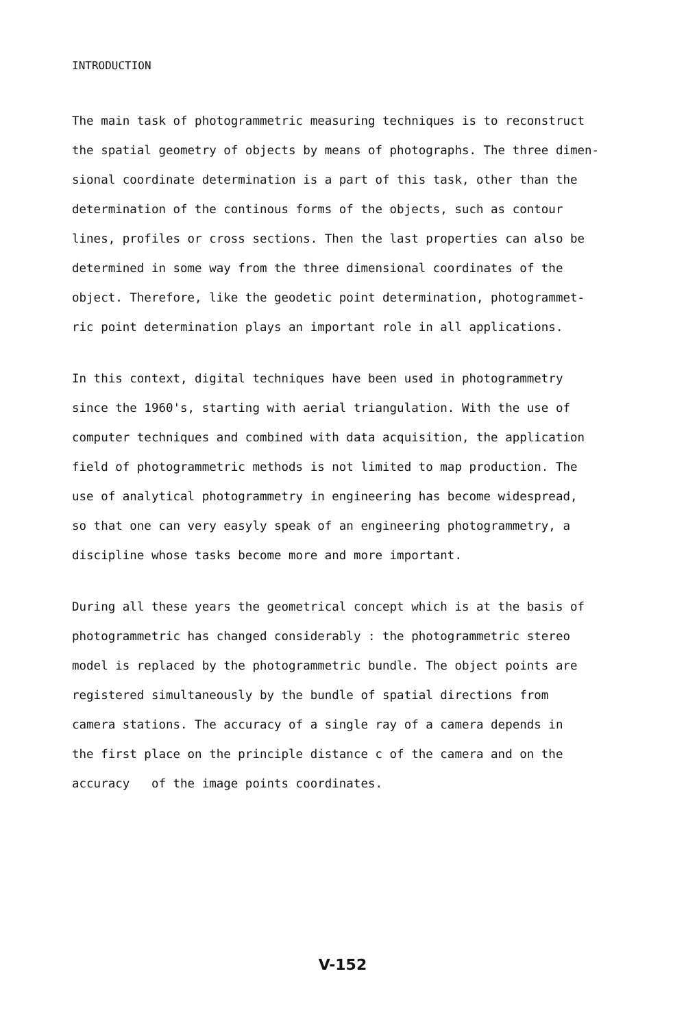INTRODUCTION
The main task of photogrammetric measuring techniques is to reconstruct
the spatial geometry of objects by means of photographs. The three dimen-
sional coordinate determination is a part of this task, other than the
determination of the continous forms of the objects, such as contour
lines, profiles or cross sections. Then the last properties can also be
determined in some way from the three dimensional coordinates of the
object. Therefore, like the geodetic point determination, photogrammet-
ric point determination plays an important role in all applications.
In this context, digital techniques have been used in photogrammetry
since the 1960's, starting with aerial triangulation. With the use of
computer techniques and combined with data acquisition, the application
field of photogrammetric methods is not limited to map production. The
use of analytical photogrammetry in engineering has become widespread,
so that one can very easyly speak of an engineering photogrammetry, a
discipline whose tasks become more and more important.
During all these years the geometrical concept which is at the basis of
photogrammetric has changed considerably : the photogrammetric stereo
model is replaced by the photogrammetric bundle. The object points are
registered simultaneously by the bundle of spatial directions from
camera stations. The accuracy of a single ray of a camera depends in
the first place on the principle distance c of the camera and on the
accuracy of the image points coordinates.
V-152